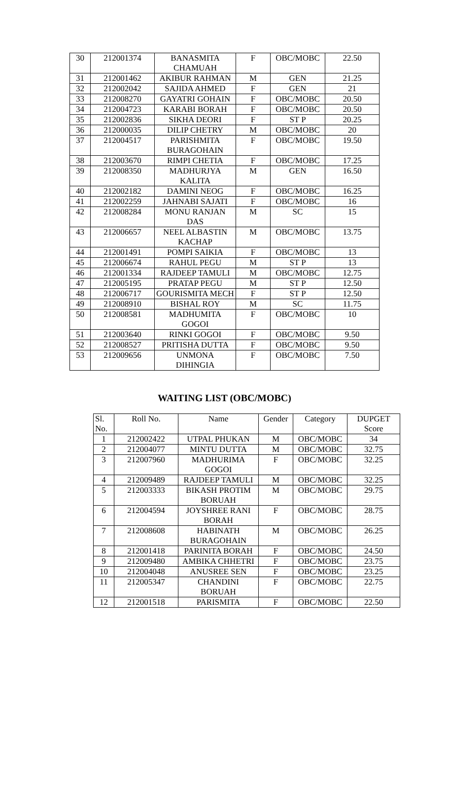| 30 | 212001374 | BANASMITA CHAMUAH | F | OBC/MOBC | 22.50 |
| 31 | 212001462 | AKIBUR RAHMAN | M | GEN | 21.25 |
| 32 | 212002042 | SAJIDA AHMED | F | GEN | 21 |
| 33 | 212008270 | GAYATRI GOHAIN | F | OBC/MOBC | 20.50 |
| 34 | 212004723 | KARABI BORAH | F | OBC/MOBC | 20.50 |
| 35 | 212002836 | SIKHA DEORI | F | ST P | 20.25 |
| 36 | 212000035 | DILIP CHETRY | M | OBC/MOBC | 20 |
| 37 | 212004517 | PARISHMITA BURAGOHAIN | F | OBC/MOBC | 19.50 |
| 38 | 212003670 | RIMPI CHETIA | F | OBC/MOBC | 17.25 |
| 39 | 212008350 | MADHURJYA KALITA | M | GEN | 16.50 |
| 40 | 212002182 | DAMINI NEOG | F | OBC/MOBC | 16.25 |
| 41 | 212002259 | JAHNABI SAJATI | F | OBC/MOBC | 16 |
| 42 | 212008284 | MONU RANJAN DAS | M | SC | 15 |
| 43 | 212006657 | NEEL ALBASTIN KACHAP | M | OBC/MOBC | 13.75 |
| 44 | 212001491 | POMPI SAIKIA | F | OBC/MOBC | 13 |
| 45 | 212006674 | RAHUL PEGU | M | ST P | 13 |
| 46 | 212001334 | RAJDEEP TAMULI | M | OBC/MOBC | 12.75 |
| 47 | 212005195 | PRATAP PEGU | M | ST P | 12.50 |
| 48 | 212006717 | GOURISMITA MECH | F | ST P | 12.50 |
| 49 | 212008910 | BISHAL ROY | M | SC | 11.75 |
| 50 | 212008581 | MADHUMITA GOGOI | F | OBC/MOBC | 10 |
| 51 | 212003640 | RINKI GOGOI | F | OBC/MOBC | 9.50 |
| 52 | 212008527 | PRITISHA DUTTA | F | OBC/MOBC | 9.50 |
| 53 | 212009656 | UNMONA DIHINGIA | F | OBC/MOBC | 7.50 |
WAITING LIST (OBC/MOBC)
| Sl. No. | Roll No. | Name | Gender | Category | DUPGET Score |
| --- | --- | --- | --- | --- | --- |
| 1 | 212002422 | UTPAL PHUKAN | M | OBC/MOBC | 34 |
| 2 | 212004077 | MINTU DUTTA | M | OBC/MOBC | 32.75 |
| 3 | 212007960 | MADHURIMA GOGOI | F | OBC/MOBC | 32.25 |
| 4 | 212009489 | RAJDEEP TAMULI | M | OBC/MOBC | 32.25 |
| 5 | 212003333 | BIKASH PROTIM BORUAH | M | OBC/MOBC | 29.75 |
| 6 | 212004594 | JOYSHREE RANI BORAH | F | OBC/MOBC | 28.75 |
| 7 | 212008608 | HABINATH BURAGOHAIN | M | OBC/MOBC | 26.25 |
| 8 | 212001418 | PARINITA BORAH | F | OBC/MOBC | 24.50 |
| 9 | 212009480 | AMBIKA CHHETRI | F | OBC/MOBC | 23.75 |
| 10 | 212004048 | ANUSREE SEN | F | OBC/MOBC | 23.25 |
| 11 | 212005347 | CHANDINI BORUAH | F | OBC/MOBC | 22.75 |
| 12 | 212001518 | PARISMITA | F | OBC/MOBC | 22.50 |